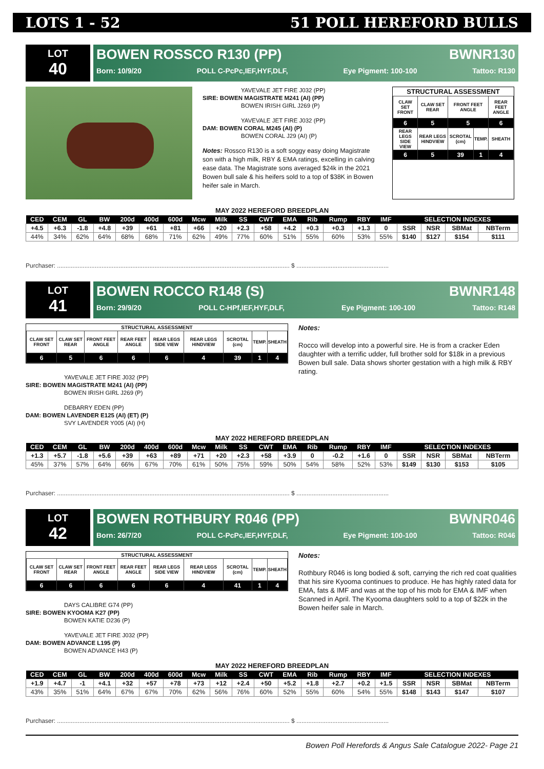LOTS 1 - 52 51 POLL HEREFORD BULLS
LOT
40
BOWEN ROSSCO R130 (PP) BWNR130
Born: 10/9/20 POLL C-PcPc,IEF,HYF,DLF, Eye Pigment: 100-100 Tattoo: R130
YAVEVALE JET FIRE J032 (PP)
SIRE: BOWEN MAGISTRATE M241 (AI) (PP)
BOWEN IRISH GIRL J269 (P)
YAVEVALE JET FIRE J032 (PP)
DAM: BOWEN CORAL M245 (AI) (P)
BOWEN CORAL J29 (AI) (P)
Notes: Rossco R130 is a soft soggy easy doing Magistrate son with a high milk, RBY & EMA ratings, excelling in calving ease data. The Magistrate sons averaged $24k in the 2021 Bowen bull sale & his heifers sold to a top of $38K in Bowen heifer sale in March.
| STRUCTURAL ASSESSMENT | | | | |
| --- | --- | --- | --- | --- |
| CLAW SET FRONT | CLAW SET REAR | FRONT FEET ANGLE | | REAR FEET ANGLE |
| 6 | 5 | 5 | | 6 |
| REAR LEGS SIDE VIEW | REAR LEGS HINDVIEW | SCROTAL (cm) | TEMP. | SHEATH |
| 6 | 5 | 39 | 1 | 4 |
MAY 2022 HEREFORD BREEDPLAN
| CED | CEM | GL | BW | 200d | 400d | 600d | Mcw | Milk | SS | CWT | EMA | Rib | Rump | RBY | IMF | SELECTION INDEXES | | | |
| --- | --- | --- | --- | --- | --- | --- | --- | --- | --- | --- | --- | --- | --- | --- | --- | --- | --- | --- | --- |
| +4.5 | +6.3 | -1.8 | +4.8 | +39 | +61 | +81 | +66 | +20 | +2.3 | +58 | +4.2 | +0.3 | +0.3 | +1.3 | 0 | SSR | NSR | SBMat | NBTerm |
| 44% | 34% | 62% | 64% | 68% | 68% | 71% | 62% | 49% | 77% | 60% | 51% | 55% | 60% | 53% | 55% | $140 | $127 | $154 | $111 |
Purchaser: ........................................................................................................................................ $ ......................................................
LOT
41
BOWEN ROCCO R148 (S) BWNR148
Born: 29/9/20 POLL C-HPf,IEF,HYF,DLF, Eye Pigment: 100-100 Tattoo: R148
| STRUCTURAL ASSESSMENT | | | | | | | | |
| --- | --- | --- | --- | --- | --- | --- | --- | --- |
| CLAW SET FRONT | CLAW SET REAR | FRONT FEET ANGLE | REAR FEET ANGLE | REAR LEGS SIDE VIEW | REAR LEGS HINDVIEW | SCROTAL (cm) | TEMP. | SHEATH |
| 6 | 5 | 6 | 6 | 6 | 4 | 39 | 1 | 4 |
YAVEVALE JET FIRE J032 (PP)
SIRE: BOWEN MAGISTRATE M241 (AI) (PP)
BOWEN IRISH GIRL J269 (P)
DEBARRY EDEN (PP)
DAM: BOWEN LAVENDER E125 (AI) (ET) (P)
SVY LAVENDER Y005 (AI) (H)
Notes:
Rocco will develop into a powerful sire. He is from a cracker Eden daughter with a terrific udder, full brother sold for $18k in a previous Bowen bull sale. Data shows shorter gestation with a high milk & RBY rating.
MAY 2022 HEREFORD BREEDPLAN
| CED | CEM | GL | BW | 200d | 400d | 600d | Mcw | Milk | SS | CWT | EMA | Rib | Rump | RBY | IMF | SELECTION INDEXES | | | |
| --- | --- | --- | --- | --- | --- | --- | --- | --- | --- | --- | --- | --- | --- | --- | --- | --- | --- | --- | --- |
| +1.3 | +5.7 | -1.8 | +5.6 | +39 | +63 | +89 | +71 | +20 | +2.3 | +58 | +3.9 | 0 | -0.2 | +1.6 | 0 | SSR | NSR | SBMat | NBTerm |
| 45% | 37% | 57% | 64% | 66% | 67% | 70% | 61% | 50% | 75% | 59% | 50% | 54% | 58% | 52% | 53% | $149 | $130 | $153 | $105 |
Purchaser: ........................................................................................................................................ $ ......................................................
LOT
42
BOWEN ROTHBURY R046 (PP) BWNR046
Born: 26/7/20 POLL C-PcPc,IEF,HYF,DLF, Eye Pigment: 100-100 Tattoo: R046
| STRUCTURAL ASSESSMENT | | | | | | | | |
| --- | --- | --- | --- | --- | --- | --- | --- | --- |
| CLAW SET FRONT | CLAW SET REAR | FRONT FEET ANGLE | REAR FEET ANGLE | REAR LEGS SIDE VIEW | REAR LEGS HINDVIEW | SCROTAL (cm) | TEMP. | SHEATH |
| 6 | 6 | 6 | 6 | 6 | 4 | 41 | 1 | 4 |
DAYS CALIBRE G74 (PP)
SIRE: BOWEN KYOOMA K27 (PP)
BOWEN KATIE D236 (P)
YAVEVALE JET FIRE J032 (PP)
DAM: BOWEN ADVANCE L195 (P)
BOWEN ADVANCE H43 (P)
Notes:
Rothbury R046 is long bodied & soft, carrying the rich red coat qualities that his sire Kyooma continues to produce. He has highly rated data for EMA, fats & IMF and was at the top of his mob for EMA & IMF when Scanned in April. The Kyooma daughters sold to a top of $22k in the Bowen heifer sale in March.
MAY 2022 HEREFORD BREEDPLAN
| CED | CEM | GL | BW | 200d | 400d | 600d | Mcw | Milk | SS | CWT | EMA | Rib | Rump | RBY | IMF | SELECTION INDEXES | | | |
| --- | --- | --- | --- | --- | --- | --- | --- | --- | --- | --- | --- | --- | --- | --- | --- | --- | --- | --- | --- |
| +1.9 | +4.7 | -1 | +4.1 | +32 | +57 | +78 | +73 | +12 | +2.4 | +50 | +5.2 | +1.8 | +2.7 | +0.2 | +1.5 | SSR | NSR | SBMat | NBTerm |
| 43% | 35% | 51% | 64% | 67% | 67% | 70% | 62% | 56% | 76% | 60% | 52% | 55% | 60% | 54% | 55% | $148 | $143 | $147 | $107 |
Purchaser: ........................................................................................................................................ $ ......................................................
Bowen Poll Herefords & Angus Sale Catalogue 2022- Page 21